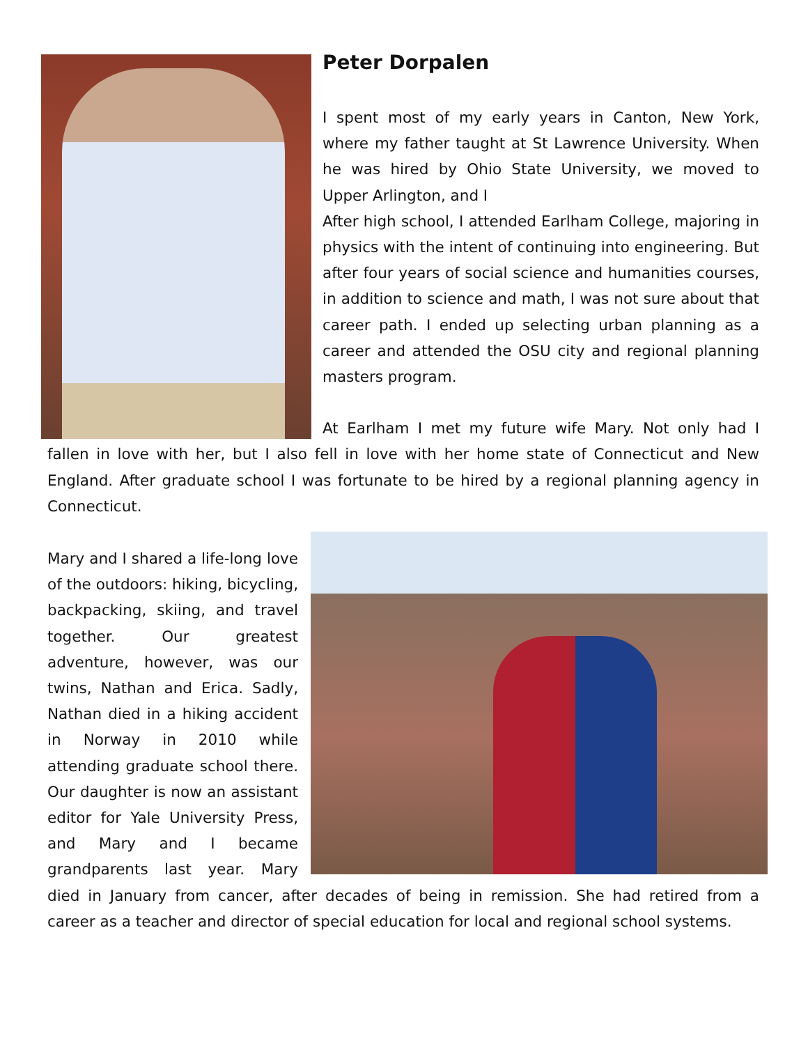Peter Dorpalen
I spent most of my early years in Canton, New York, where my father taught at St Lawrence University. When he was hired by Ohio State University, we moved to Upper Arlington, and I
After high school, I attended Earlham College, majoring in physics with the intent of continuing into engineering. But after four years of social science and humanities courses, in addition to science and math, I was not sure about that career path. I ended up selecting urban planning as a career and attended the OSU city and regional planning masters program.
At Earlham I met my future wife Mary. Not only had I fallen in love with her, but I also fell in love with her home state of Connecticut and New England. After graduate school I was fortunate to be hired by a regional planning agency in Connecticut.
Mary and I shared a life-long love of the outdoors: hiking, bicycling, backpacking, skiing, and travel together. Our greatest adventure, however, was our twins, Nathan and Erica. Sadly, Nathan died in a hiking accident in Norway in 2010 while attending graduate school there. Our daughter is now an assistant editor for Yale University Press, and Mary and I became grandparents last year. Mary died in January from cancer, after decades of being in remission. She had retired from a career as a teacher and director of special education for local and regional school systems.